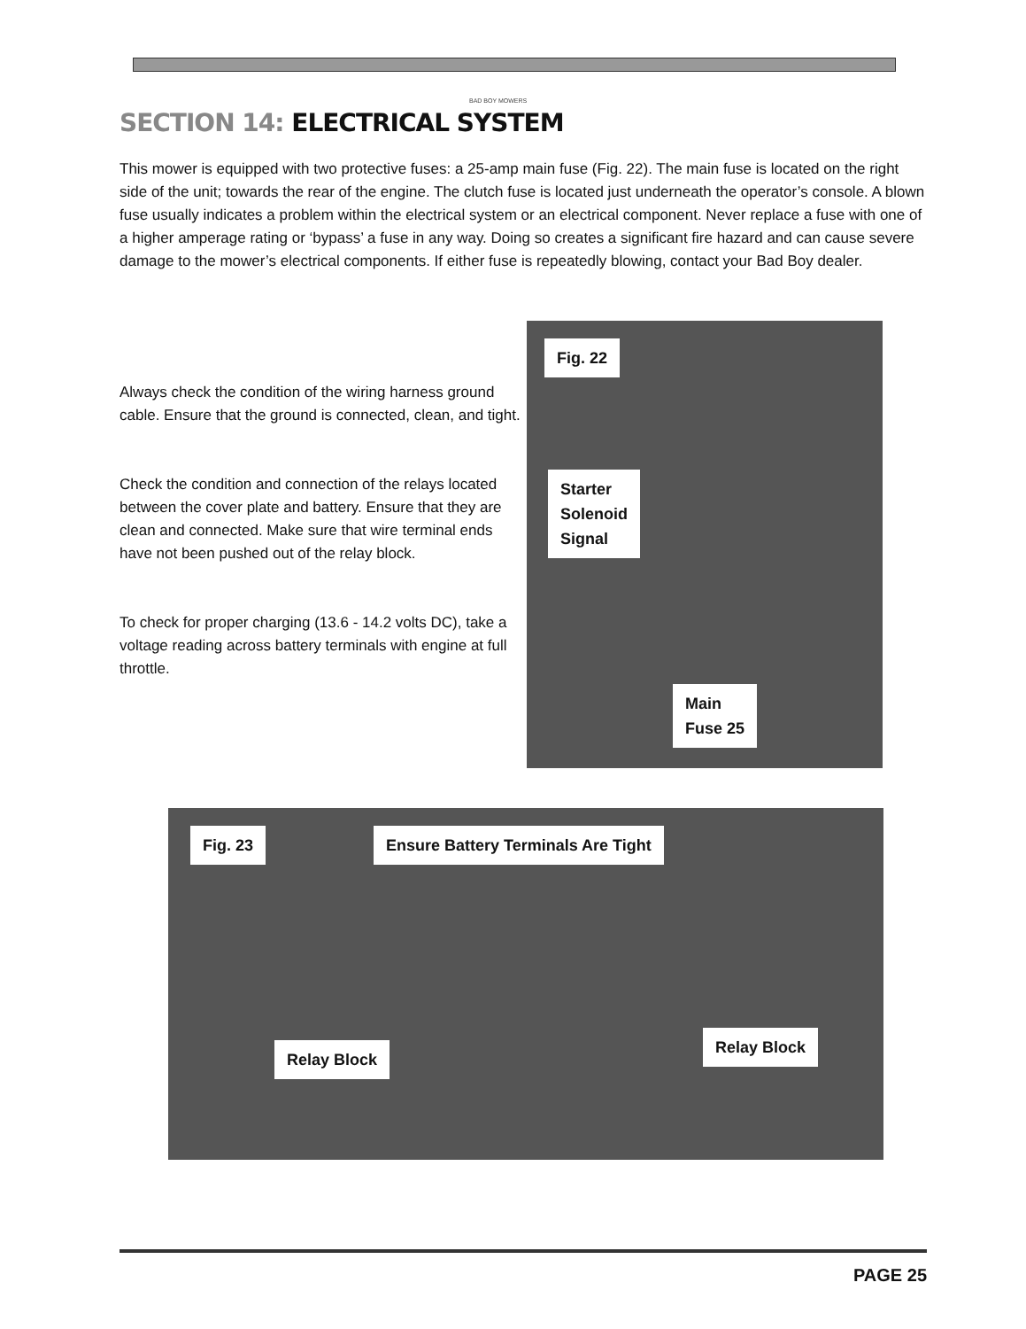BAD BOY MOWERS
SECTION 14: ELECTRICAL SYSTEM
This mower is equipped with two protective fuses: a 25-amp main fuse (Fig. 22). The main fuse is located on the right side of the unit; towards the rear of the engine. The clutch fuse is located just underneath the operator’s console. A blown fuse usually indicates a problem within the electrical system or an electrical component. Never replace a fuse with one of a higher amperage rating or ‘bypass’ a fuse in any way. Doing so creates a significant fire hazard and can cause severe damage to the mower’s electrical components. If either fuse is repeatedly blowing, contact your Bad Boy dealer.
Always check the condition of the wiring harness ground cable. Ensure that the ground is connected, clean, and tight.
Check the condition and connection of the relays located between the cover plate and battery. Ensure that they are clean and connected. Make sure that wire terminal ends have not been pushed out of the relay block.
To check for proper charging (13.6 - 14.2 volts DC), take a voltage reading across battery terminals with engine at full throttle.
Fig. 22
Starter
Solenoid
Signal
Main
Fuse 25
Fig. 23
Ensure Battery Terminals Are Tight
Relay Block
Relay Block
PAGE 25